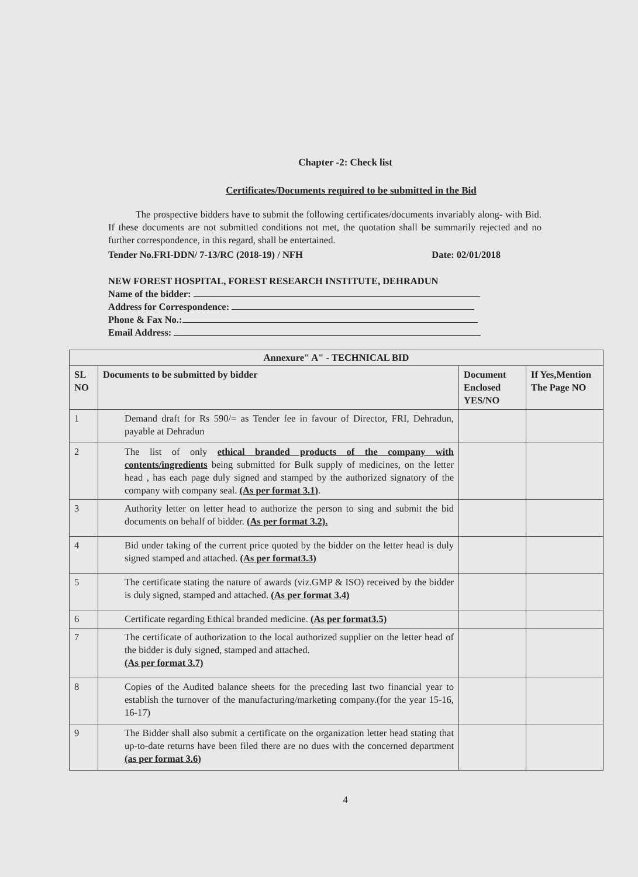Chapter -2: Check list
Certificates/Documents required to be submitted in the Bid
The prospective bidders have to submit the following certificates/documents invariably along- with Bid. If these documents are not submitted conditions not met, the quotation shall be summarily rejected and no further correspondence, in this regard, shall be entertained.
Tender No.FRI-DDN/ 7-13/RC (2018-19) / NFH Date: 02/01/2018
NEW FOREST HOSPITAL, FOREST RESEARCH INSTITUTE, DEHRADUN
Name of the bidder:
Address for Correspondence:
Phone & Fax No.:
Email Address:
| Annexure" A" - TECHNICAL BID | | | |
| --- | --- | --- | --- |
| SL NO | Documents to be submitted by bidder | Document Enclosed YES/NO | If Yes,Mention The Page NO |
| 1 | Demand draft for Rs 590/= as Tender fee in favour of Director, FRI, Dehradun, payable at Dehradun | | |
| 2 | The list of only ethical branded products of the company with contents/ingredients being submitted for Bulk supply of medicines, on the letter head , has each page duly signed and stamped by the authorized signatory of the company with company seal. (As per format 3.1) . | | |
| 3 | Authority letter on letter head to authorize the person to sing and submit the bid documents on behalf of bidder. (As per format 3.2). | | |
| 4 | Bid under taking of the current price quoted by the bidder on the letter head is duly signed stamped and attached. (As per format3.3) | | |
| 5 | The certificate stating the nature of awards (viz.GMP & ISO) received by the bidder is duly signed, stamped and attached. (As per format 3.4) | | |
| 6 | Certificate regarding Ethical branded medicine. (As per format3.5) | | |
| 7 | The certificate of authorization to the local authorized supplier on the letter head of the bidder is duly signed, stamped and attached. (As per format 3.7) | | |
| 8 | Copies of the Audited balance sheets for the preceding last two financial year to establish the turnover of the manufacturing/marketing company.(for the year 15-16, 16-17) | | |
| 9 | The Bidder shall also submit a certificate on the organization letter head stating that up-to-date returns have been filed there are no dues with the concerned department (as per format 3.6) | | |
4